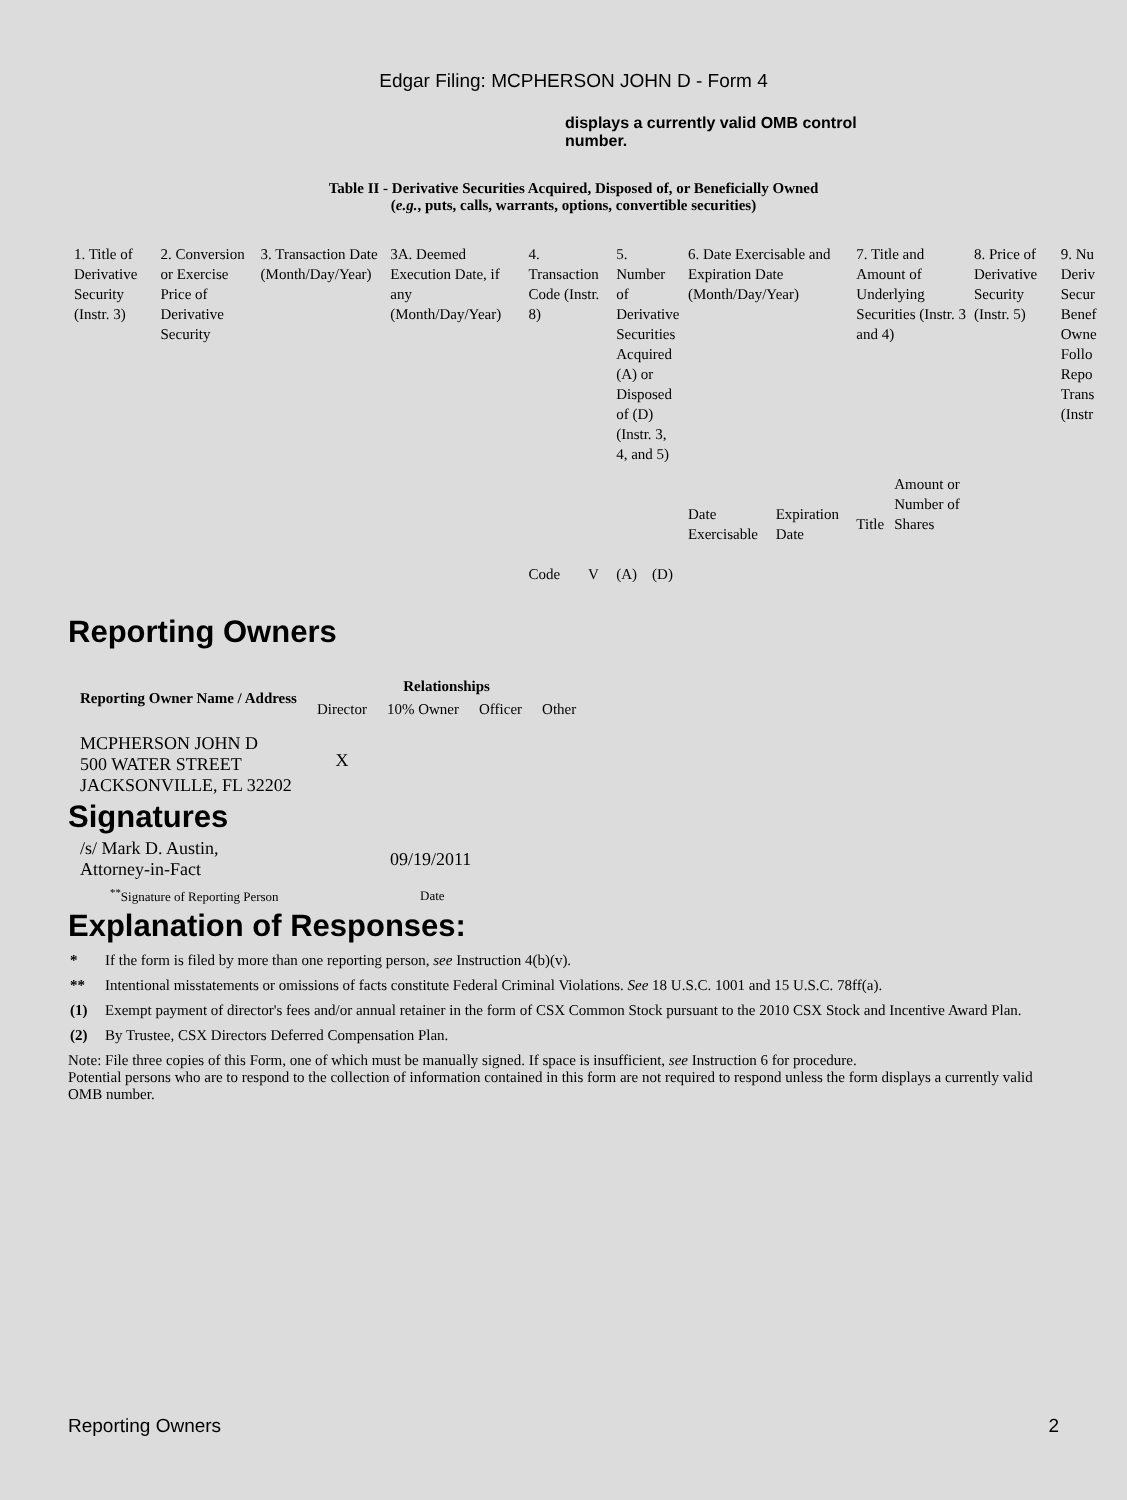Edgar Filing: MCPHERSON JOHN D - Form 4
displays a currently valid OMB control number.
Table II - Derivative Securities Acquired, Disposed of, or Beneficially Owned
(e.g., puts, calls, warrants, options, convertible securities)
| 1. Title of Derivative Security (Instr. 3) | 2. Conversion or Exercise Price of Derivative Security | 3. Transaction Date (Month/Day/Year) | 3A. Deemed Execution Date, if any (Month/Day/Year) | 4. Transaction Code (Instr. 8) | | 5. Number of Derivative Securities Acquired (A) or Disposed of (D) (Instr. 3, 4, and 5) | | 6. Date Exercisable and Expiration Date (Month/Day/Year) | | 7. Title and Amount of Underlying Securities (Instr. 3 and 4) | | 8. Price of Derivative Security (Instr. 5) | 9. Nu Deriv Secur Benef Owne Follo Repo Trans (Instr |
| | | | | Code | V | (A) | (D) | Date Exercisable | Expiration Date | Title | Amount or Number of Shares | | |
Reporting Owners
| Reporting Owner Name / Address | Relationships | | | |
| --- | --- | --- | --- | --- |
| | Director | 10% Owner | Officer | Other |
| MCPHERSON JOHN D 500 WATER STREET JACKSONVILLE, FL 32202 | X | | | |
Signatures
| /s/ Mark D. Austin, Attorney-in-Fact | 09/19/2011 |
| <sup>**</sup> Signature of Reporting Person | Date |
Explanation of Responses:
* If the form is filed by more than one reporting person, see Instruction 4(b)(v).
** Intentional misstatements or omissions of facts constitute Federal Criminal Violations. See 18 U.S.C. 1001 and 15 U.S.C. 78ff(a).
(1) Exempt payment of director's fees and/or annual retainer in the form of CSX Common Stock pursuant to the 2010 CSX Stock and Incentive Award Plan.
(2) By Trustee, CSX Directors Deferred Compensation Plan.
Note: File three copies of this Form, one of which must be manually signed. If space is insufficient, see Instruction 6 for procedure.
Potential persons who are to respond to the collection of information contained in this form are not required to respond unless the form displays a currently valid OMB number.
Reporting Owners 2